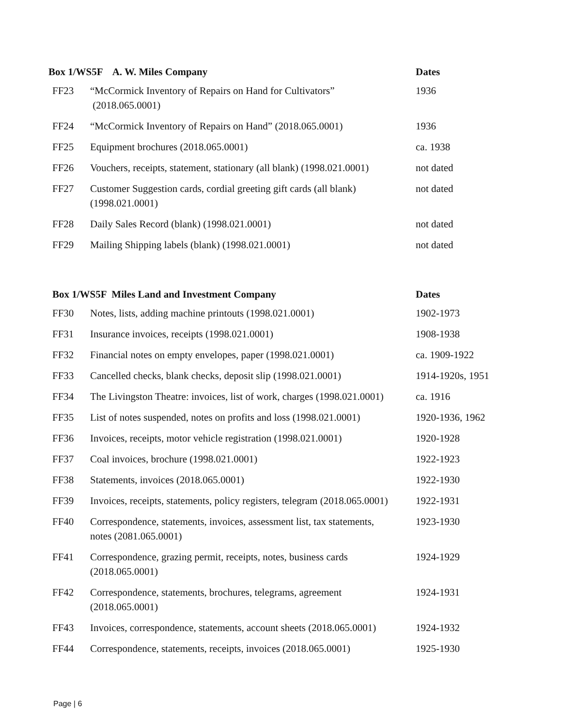| Box 1/WS5F A. W. Miles Company | | Dates |
| --- | --- | --- |
| FF23 | “McCormick Inventory of Repairs on Hand for Cultivators” (2018.065.0001) | 1936 |
| FF24 | “McCormick Inventory of Repairs on Hand” (2018.065.0001) | 1936 |
| FF25 | Equipment brochures (2018.065.0001) | ca. 1938 |
| FF26 | Vouchers, receipts, statement, stationary (all blank) (1998.021.0001) | not dated |
| FF27 | Customer Suggestion cards, cordial greeting gift cards (all blank) (1998.021.0001) | not dated |
| FF28 | Daily Sales Record (blank) (1998.021.0001) | not dated |
| FF29 | Mailing Shipping labels (blank) (1998.021.0001) | not dated |
| Box 1/WS5F Miles Land and Investment Company | | Dates |
| FF30 | Notes, lists, adding machine printouts (1998.021.0001) | 1902-1973 |
| FF31 | Insurance invoices, receipts (1998.021.0001) | 1908-1938 |
| FF32 | Financial notes on empty envelopes, paper (1998.021.0001) | ca. 1909-1922 |
| FF33 | Cancelled checks, blank checks, deposit slip (1998.021.0001) | 1914-1920s, 1951 |
| FF34 | The Livingston Theatre: invoices, list of work, charges (1998.021.0001) | ca. 1916 |
| FF35 | List of notes suspended, notes on profits and loss (1998.021.0001) | 1920-1936, 1962 |
| FF36 | Invoices, receipts, motor vehicle registration (1998.021.0001) | 1920-1928 |
| FF37 | Coal invoices, brochure (1998.021.0001) | 1922-1923 |
| FF38 | Statements, invoices (2018.065.0001) | 1922-1930 |
| FF39 | Invoices, receipts, statements, policy registers, telegram (2018.065.0001) | 1922-1931 |
| FF40 | Correspondence, statements, invoices, assessment list, tax statements, notes (2081.065.0001) | 1923-1930 |
| FF41 | Correspondence, grazing permit, receipts, notes, business cards (2018.065.0001) | 1924-1929 |
| FF42 | Correspondence, statements, brochures, telegrams, agreement (2018.065.0001) | 1924-1931 |
| FF43 | Invoices, correspondence, statements, account sheets (2018.065.0001) | 1924-1932 |
| FF44 | Correspondence, statements, receipts, invoices (2018.065.0001) | 1925-1930 |
Page | 6